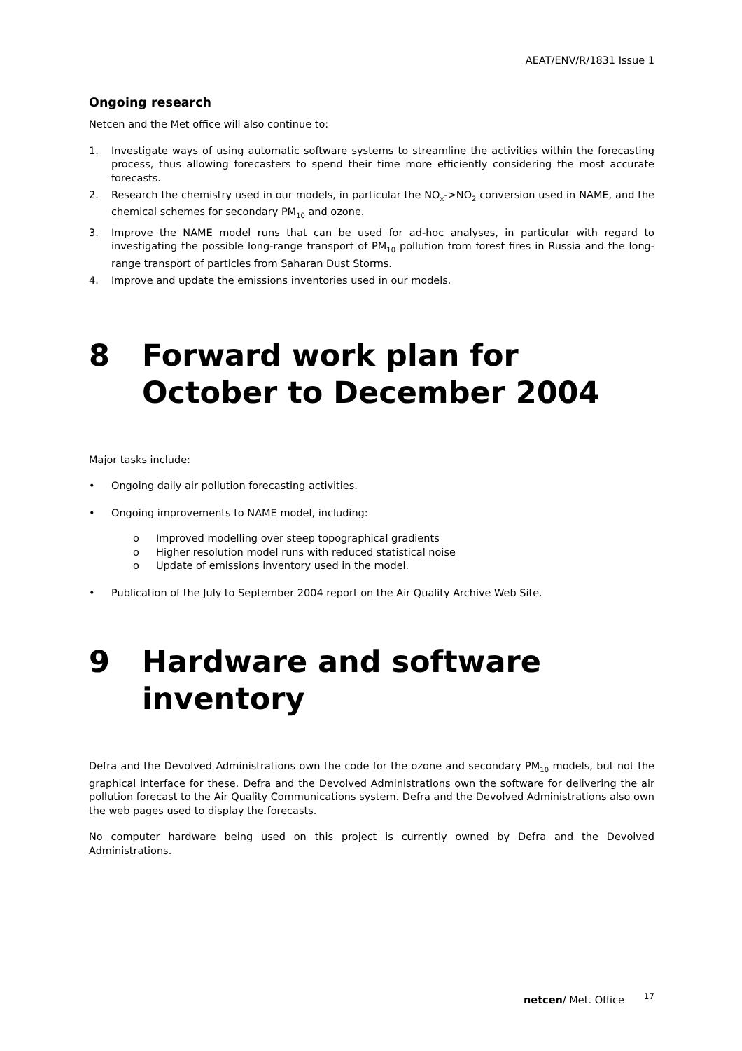AEAT/ENV/R/1831 Issue 1
Ongoing research
Netcen and the Met office will also continue to:
1. Investigate ways of using automatic software systems to streamline the activities within the forecasting process, thus allowing forecasters to spend their time more efficiently considering the most accurate forecasts.
2. Research the chemistry used in our models, in particular the NO<sub>x</sub>->NO<sub>2</sub> conversion used in NAME, and the chemical schemes for secondary PM<sub>10</sub> and ozone.
3. Improve the NAME model runs that can be used for ad-hoc analyses, in particular with regard to investigating the possible long-range transport of PM<sub>10</sub> pollution from forest fires in Russia and the long-range transport of particles from Saharan Dust Storms.
4. Improve and update the emissions inventories used in our models.
8 Forward work plan for October to December 2004
Major tasks include:
• Ongoing daily air pollution forecasting activities.
• Ongoing improvements to NAME model, including:
o Improved modelling over steep topographical gradients
o Higher resolution model runs with reduced statistical noise
o Update of emissions inventory used in the model.
• Publication of the July to September 2004 report on the Air Quality Archive Web Site.
9 Hardware and software inventory
Defra and the Devolved Administrations own the code for the ozone and secondary PM<sub>10</sub> models, but not the graphical interface for these. Defra and the Devolved Administrations own the software for delivering the air pollution forecast to the Air Quality Communications system. Defra and the Devolved Administrations also own the web pages used to display the forecasts.
No computer hardware being used on this project is currently owned by Defra and the Devolved Administrations.
netcen/ Met. Office <sup>17</sup>